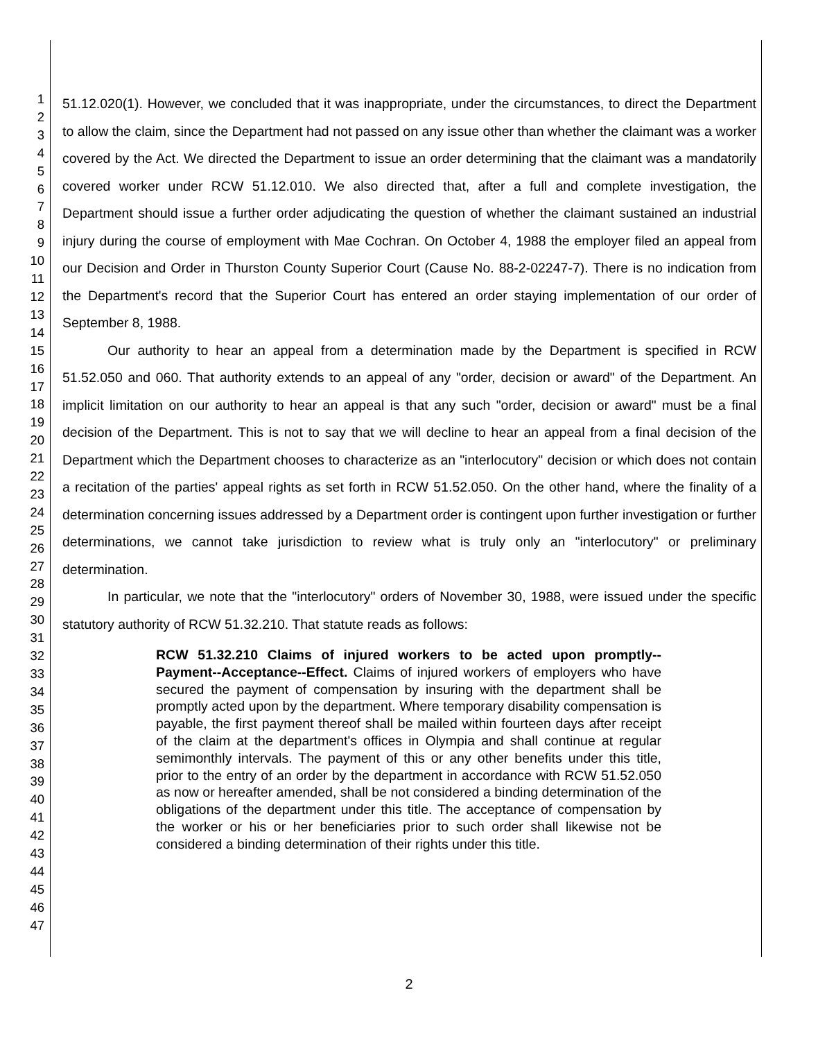1
2
3
4
5
6
7
8
9
10
11
12
13
14
15
16
17
18
19
20
21
22
23
24
25
26
27
28
29
30
31
32
33
34
35
36
37
38
39
40
41
42
43
44
45
46
47
51.12.020(1). However, we concluded that it was inappropriate, under the circumstances, to direct the Department to allow the claim, since the Department had not passed on any issue other than whether the claimant was a worker covered by the Act. We directed the Department to issue an order determining that the claimant was a mandatorily covered worker under RCW 51.12.010. We also directed that, after a full and complete investigation, the Department should issue a further order adjudicating the question of whether the claimant sustained an industrial injury during the course of employment with Mae Cochran. On October 4, 1988 the employer filed an appeal from our Decision and Order in Thurston County Superior Court (Cause No. 88-2-02247-7). There is no indication from the Department's record that the Superior Court has entered an order staying implementation of our order of September 8, 1988.
Our authority to hear an appeal from a determination made by the Department is specified in RCW 51.52.050 and 060. That authority extends to an appeal of any "order, decision or award" of the Department. An implicit limitation on our authority to hear an appeal is that any such "order, decision or award" must be a final decision of the Department. This is not to say that we will decline to hear an appeal from a final decision of the Department which the Department chooses to characterize as an "interlocutory" decision or which does not contain a recitation of the parties' appeal rights as set forth in RCW 51.52.050. On the other hand, where the finality of a determination concerning issues addressed by a Department order is contingent upon further investigation or further determinations, we cannot take jurisdiction to review what is truly only an "interlocutory" or preliminary determination.
In particular, we note that the "interlocutory" orders of November 30, 1988, were issued under the specific statutory authority of RCW 51.32.210. That statute reads as follows:
RCW 51.32.210 Claims of injured workers to be acted upon promptly--Payment--Acceptance--Effect. Claims of injured workers of employers who have secured the payment of compensation by insuring with the department shall be promptly acted upon by the department. Where temporary disability compensation is payable, the first payment thereof shall be mailed within fourteen days after receipt of the claim at the department's offices in Olympia and shall continue at regular semimonthly intervals. The payment of this or any other benefits under this title, prior to the entry of an order by the department in accordance with RCW 51.52.050 as now or hereafter amended, shall be not considered a binding determination of the obligations of the department under this title. The acceptance of compensation by the worker or his or her beneficiaries prior to such order shall likewise not be considered a binding determination of their rights under this title.
2